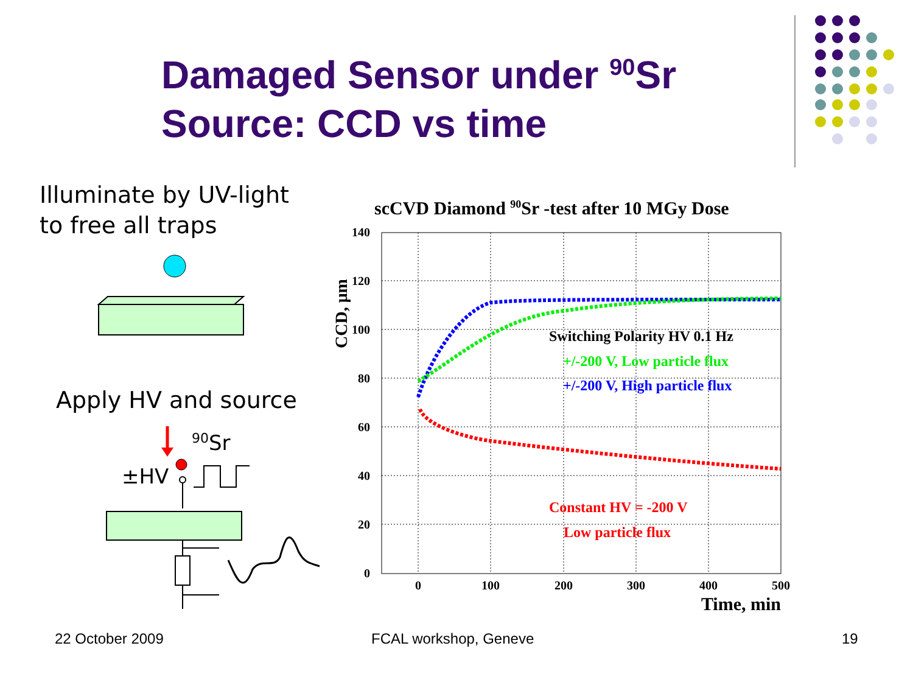Damaged Sensor under <sup>90</sup>Sr
Source: CCD vs time
Illuminate by UV-light
to free all traps
Apply HV and source
<sup>90</sup>Sr
±HV
scCVD Diamond <sup>90</sup>Sr -test after 10 MGy Dose
140
120
100
80
60
40
20
0
0
100
200
300
400
500
Time, min
CCD, μm
Switching Polarity HV 0.1 Hz
+/-200 V, Low particle flux
+/-200 V, High particle flux
Constant HV = -200 V
Low particle flux
22 October 2009 FCAL workshop, Geneve 19